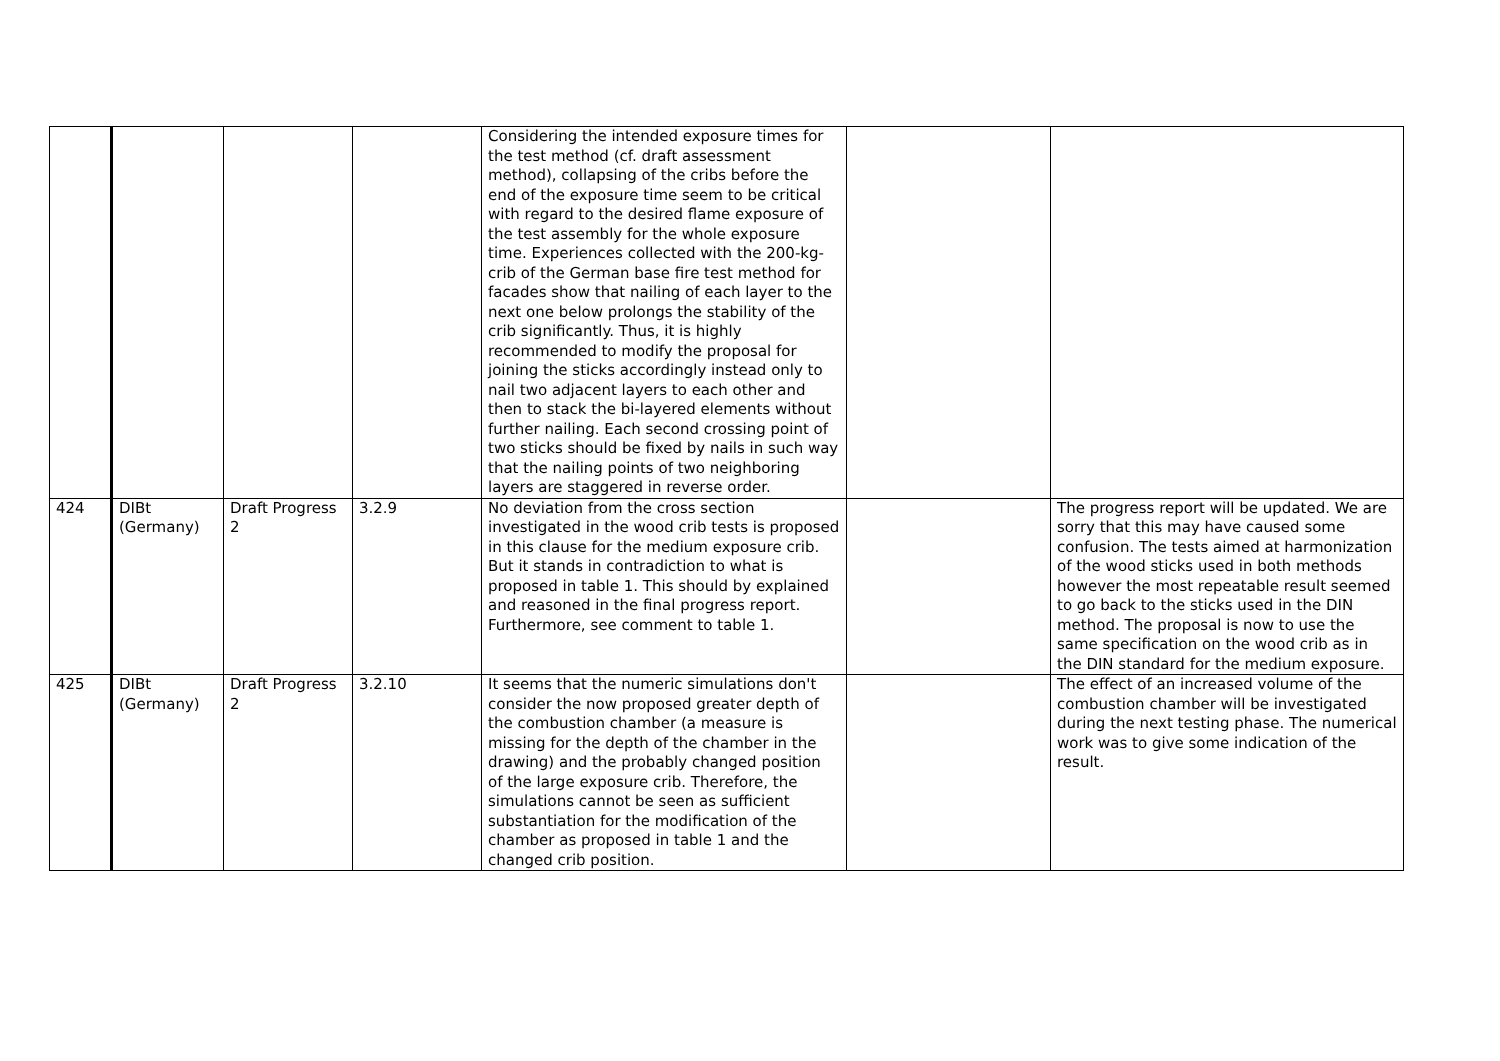| | | | | Considering the intended exposure times for the test method (cf. draft assessment method), collapsing of the cribs before the end of the exposure time seem to be critical with regard to the desired flame exposure of the test assembly for the whole exposure time. Experiences collected with the 200-kg-crib of the German base fire test method for facades show that nailing of each layer to the next one below prolongs the stability of the crib significantly. Thus, it is highly recommended to modify the proposal for joining the sticks accordingly instead only to nail two adjacent layers to each other and then to stack the bi-layered elements without further nailing. Each second crossing point of two sticks should be fixed by nails in such way that the nailing points of two neighboring layers are staggered in reverse order. | | |
| 424 | DIBt (Germany) | Draft Progress 2 | 3.2.9 | No deviation from the cross section investigated in the wood crib tests is proposed in this clause for the medium exposure crib. But it stands in contradiction to what is proposed in table 1. This should by explained and reasoned in the final progress report. Furthermore, see comment to table 1. | | The progress report will be updated. We are sorry that this may have caused some confusion. The tests aimed at harmonization of the wood sticks used in both methods however the most repeatable result seemed to go back to the sticks used in the DIN method. The proposal is now to use the same specification on the wood crib as in the DIN standard for the medium exposure. |
| 425 | DIBt (Germany) | Draft Progress 2 | 3.2.10 | It seems that the numeric simulations don't consider the now proposed greater depth of the combustion chamber (a measure is missing for the depth of the chamber in the drawing) and the probably changed position of the large exposure crib. Therefore, the simulations cannot be seen as sufficient substantiation for the modification of the chamber as proposed in table 1 and the changed crib position. | | The effect of an increased volume of the combustion chamber will be investigated during the next testing phase. The numerical work was to give some indication of the result. |